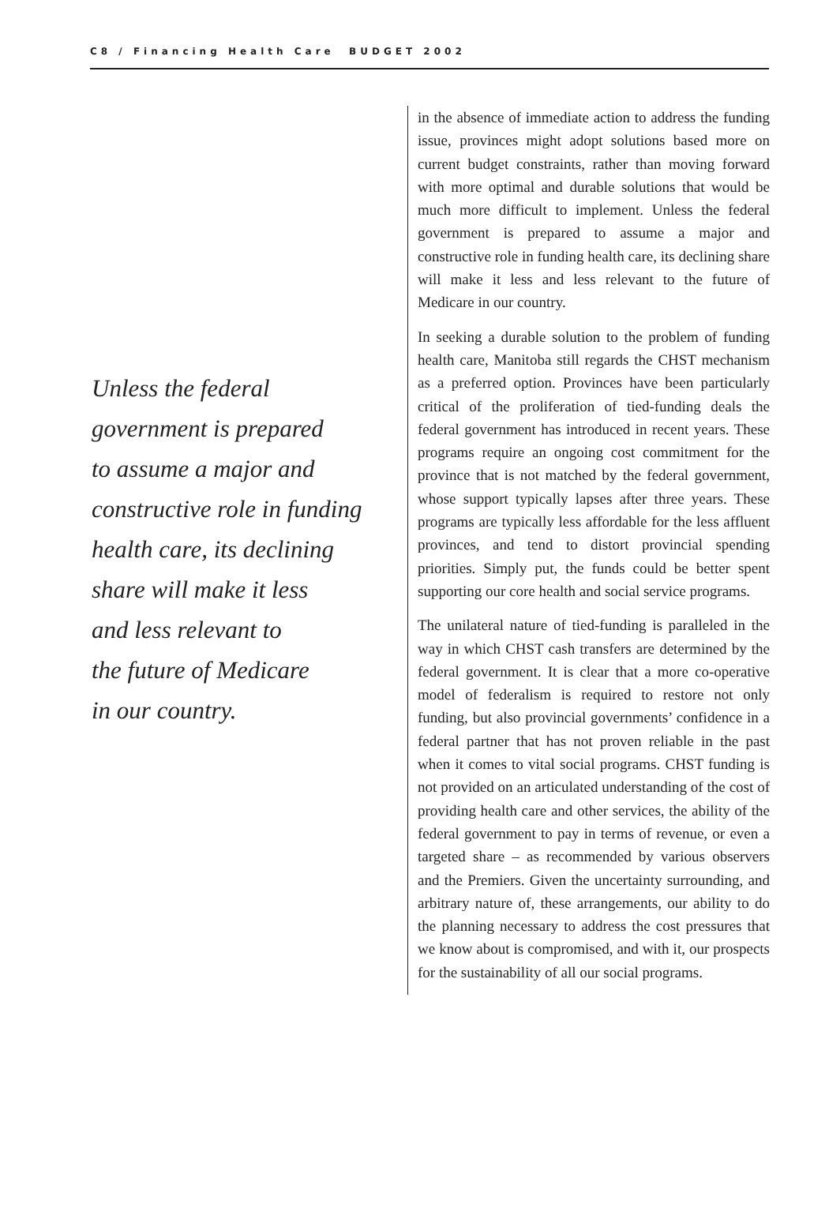C8 / Financing Health Care BUDGET 2002
Unless the federal
government is prepared
to assume a major and
constructive role in funding
health care, its declining
share will make it less
and less relevant to
the future of Medicare
in our country.
in the absence of immediate action to address the funding issue, provinces might adopt solutions based more on current budget constraints, rather than moving forward with more optimal and durable solutions that would be much more difficult to implement. Unless the federal government is prepared to assume a major and constructive role in funding health care, its declining share will make it less and less relevant to the future of Medicare in our country.
In seeking a durable solution to the problem of funding health care, Manitoba still regards the CHST mechanism as a preferred option. Provinces have been particularly critical of the proliferation of tied-funding deals the federal government has introduced in recent years. These programs require an ongoing cost commitment for the province that is not matched by the federal government, whose support typically lapses after three years. These programs are typically less affordable for the less affluent provinces, and tend to distort provincial spending priorities. Simply put, the funds could be better spent supporting our core health and social service programs.
The unilateral nature of tied-funding is paralleled in the way in which CHST cash transfers are determined by the federal government. It is clear that a more co-operative model of federalism is required to restore not only funding, but also provincial governments’ confidence in a federal partner that has not proven reliable in the past when it comes to vital social programs. CHST funding is not provided on an articulated understanding of the cost of providing health care and other services, the ability of the federal government to pay in terms of revenue, or even a targeted share – as recommended by various observers and the Premiers. Given the uncertainty surrounding, and arbitrary nature of, these arrangements, our ability to do the planning necessary to address the cost pressures that we know about is compromised, and with it, our prospects for the sustainability of all our social programs.